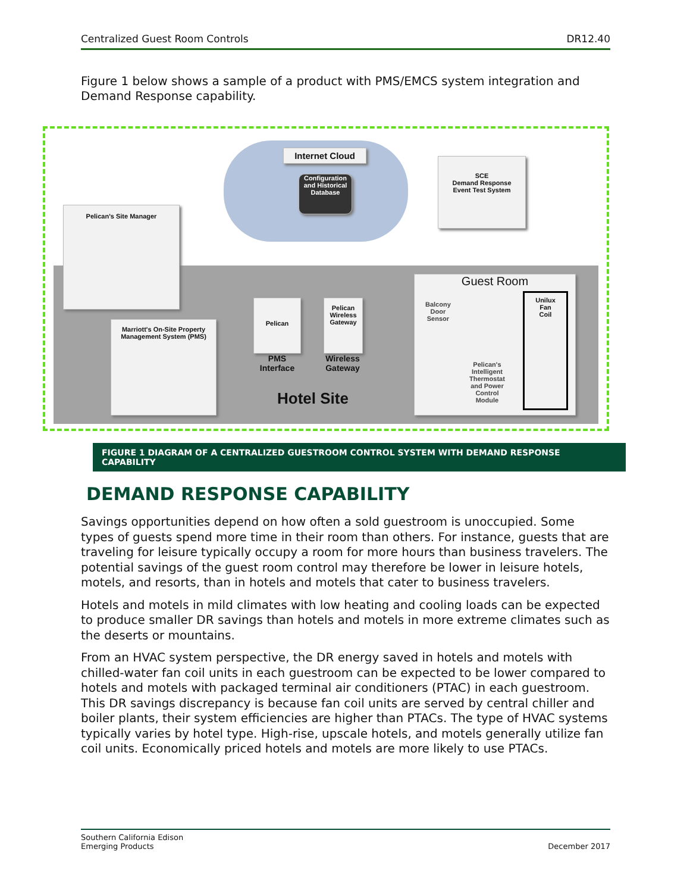Centralized Guest Room Controls DR12.40
Figure 1 below shows a sample of a product with PMS/EMCS system integration and Demand Response capability.
Internet Cloud
Configuration and Historical Database
SCE
Demand Response
Event Test System
Pelican's Site Manager
Marriott's On-Site Property Management System (PMS)
Pelican
Pelican
Wireless Gateway
PMS
Interface
Wireless
Gateway
Hotel Site
Guest Room
Balcony
Door
Sensor
Pelican's
Intelligent
Thermostat
and Power
Control
Module
Unilux
Fan
Coil
FIGURE 1 DIAGRAM OF A CENTRALIZED GUESTROOM CONTROL SYSTEM WITH DEMAND RESPONSE CAPABILITY
DEMAND RESPONSE CAPABILITY
Savings opportunities depend on how often a sold guestroom is unoccupied. Some types of guests spend more time in their room than others. For instance, guests that are traveling for leisure typically occupy a room for more hours than business travelers. The potential savings of the guest room control may therefore be lower in leisure hotels, motels, and resorts, than in hotels and motels that cater to business travelers.
Hotels and motels in mild climates with low heating and cooling loads can be expected to produce smaller DR savings than hotels and motels in more extreme climates such as the deserts or mountains.
From an HVAC system perspective, the DR energy saved in hotels and motels with chilled-water fan coil units in each guestroom can be expected to be lower compared to hotels and motels with packaged terminal air conditioners (PTAC) in each guestroom. This DR savings discrepancy is because fan coil units are served by central chiller and boiler plants, their system efficiencies are higher than PTACs. The type of HVAC systems typically varies by hotel type. High-rise, upscale hotels, and motels generally utilize fan coil units. Economically priced hotels and motels are more likely to use PTACs.
Southern California Edison
Emerging Products December 2017